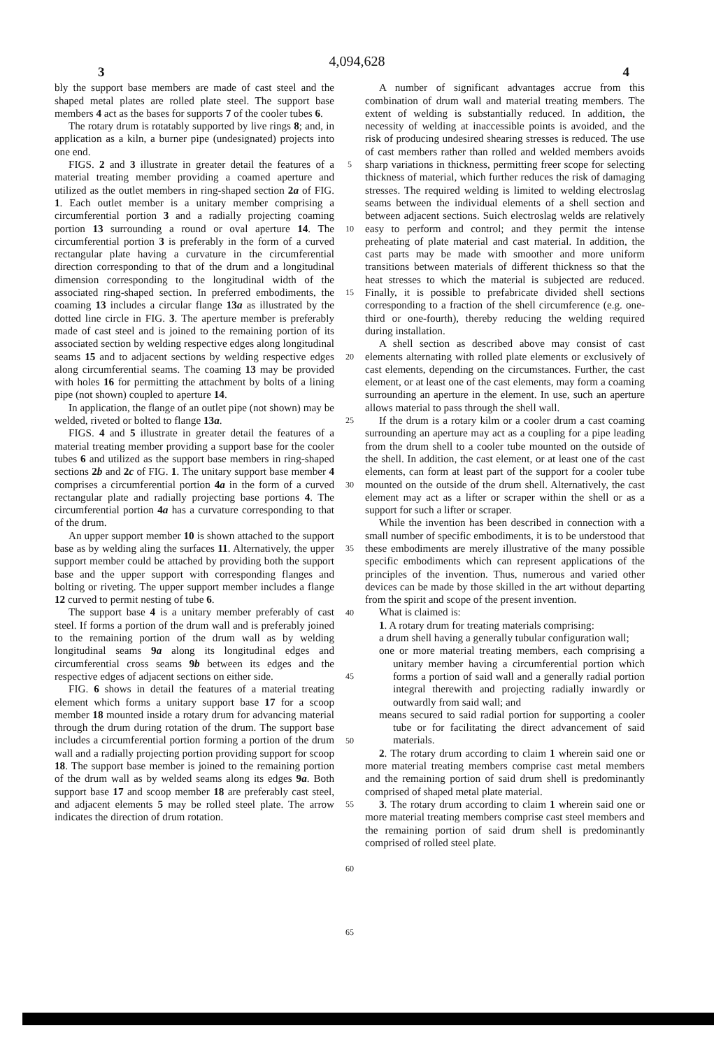4,094,628
3 4
bly the support base members are made of cast steel and the shaped metal plates are rolled plate steel. The support base members 4 act as the bases for supports 7 of the cooler tubes 6.
The rotary drum is rotatably supported by live rings 8; and, in application as a kiln, a burner pipe (undesignated) projects into one end.
FIGS. 2 and 3 illustrate in greater detail the features of a material treating member providing a coamed aperture and utilized as the outlet members in ring-shaped section 2a of FIG. 1. Each outlet member is a unitary member comprising a circumferential portion 3 and a radially projecting coaming portion 13 surrounding a round or oval aperture 14. The circumferential portion 3 is preferably in the form of a curved rectangular plate having a curvature in the circumferential direction corresponding to that of the drum and a longitudinal dimension corresponding to the longitudinal width of the associated ring-shaped section. In preferred embodiments, the coaming 13 includes a circular flange 13a as illustrated by the dotted line circle in FIG. 3. The aperture member is preferably made of cast steel and is joined to the remaining portion of its associated section by welding respective edges along longitudinal seams 15 and to adjacent sections by welding respective edges along circumferential seams. The coaming 13 may be provided with holes 16 for permitting the attachment by bolts of a lining pipe (not shown) coupled to aperture 14.
In application, the flange of an outlet pipe (not shown) may be welded, riveted or bolted to flange 13a.
FIGS. 4 and 5 illustrate in greater detail the features of a material treating member providing a support base for the cooler tubes 6 and utilized as the support base members in ring-shaped sections 2b and 2c of FIG. 1. The unitary support base member 4 comprises a circumferential portion 4a in the form of a curved rectangular plate and radially projecting base portions 4. The circumferential portion 4a has a curvature corresponding to that of the drum.
An upper support member 10 is shown attached to the support base as by welding aling the surfaces 11. Alternatively, the upper support member could be attached by providing both the support base and the upper support with corresponding flanges and bolting or riveting. The upper support member includes a flange 12 curved to permit nesting of tube 6.
The support base 4 is a unitary member preferably of cast steel. If forms a portion of the drum wall and is preferably joined to the remaining portion of the drum wall as by welding longitudinal seams 9a along its longitudinal edges and circumferential cross seams 9b between its edges and the respective edges of adjacent sections on either side.
FIG. 6 shows in detail the features of a material treating element which forms a unitary support base 17 for a scoop member 18 mounted inside a rotary drum for advancing material through the drum during rotation of the drum. The support base includes a circumferential portion forming a portion of the drum wall and a radially projecting portion providing support for scoop 18. The support base member is joined to the remaining portion of the drum wall as by welded seams along its edges 9a. Both support base 17 and scoop member 18 are preferably cast steel, and adjacent elements 5 may be rolled steel plate. The arrow indicates the direction of drum rotation.
5
10
15
20
25
30
35
40
45
50
55
60
65
A number of significant advantages accrue from this combination of drum wall and material treating members. The extent of welding is substantially reduced. In addition, the necessity of welding at inaccessible points is avoided, and the risk of producing undesired shearing stresses is reduced. The use of cast members rather than rolled and welded members avoids sharp variations in thickness, permitting freer scope for selecting thickness of material, which further reduces the risk of damaging stresses. The required welding is limited to welding electroslag seams between the individual elements of a shell section and between adjacent sections. Suich electroslag welds are relatively easy to perform and control; and they permit the intense preheating of plate material and cast material. In addition, the cast parts may be made with smoother and more uniform transitions between materials of different thickness so that the heat stresses to which the material is subjected are reduced. Finally, it is possible to prefabricate divided shell sections corresponding to a fraction of the shell circumference (e.g. one-third or one-fourth), thereby reducing the welding required during installation.
A shell section as described above may consist of cast elements alternating with rolled plate elements or exclusively of cast elements, depending on the circumstances. Further, the cast element, or at least one of the cast elements, may form a coaming surrounding an aperture in the element. In use, such an aperture allows material to pass through the shell wall.
If the drum is a rotary kilm or a cooler drum a cast coaming surrounding an aperture may act as a coupling for a pipe leading from the drum shell to a cooler tube mounted on the outside of the shell. In addition, the cast element, or at least one of the cast elements, can form at least part of the support for a cooler tube mounted on the outside of the drum shell. Alternatively, the cast element may act as a lifter or scraper within the shell or as a support for such a lifter or scraper.
While the invention has been described in connection with a small number of specific embodiments, it is to be understood that these embodiments are merely illustrative of the many possible specific embodiments which can represent applications of the principles of the invention. Thus, numerous and varied other devices can be made by those skilled in the art without departing from the spirit and scope of the present invention.
What is claimed is:
1. A rotary drum for treating materials comprising:
a drum shell having a generally tubular configuration wall;
one or more material treating members, each comprising a unitary member having a circumferential portion which forms a portion of said wall and a generally radial portion integral therewith and projecting radially inwardly or outwardly from said wall; and
means secured to said radial portion for supporting a cooler tube or for facilitating the direct advancement of said materials.
2. The rotary drum according to claim 1 wherein said one or more material treating members comprise cast metal members and the remaining portion of said drum shell is predominantly comprised of shaped metal plate material.
3. The rotary drum according to claim 1 wherein said one or more material treating members comprise cast steel members and the remaining portion of said drum shell is predominantly comprised of rolled steel plate.